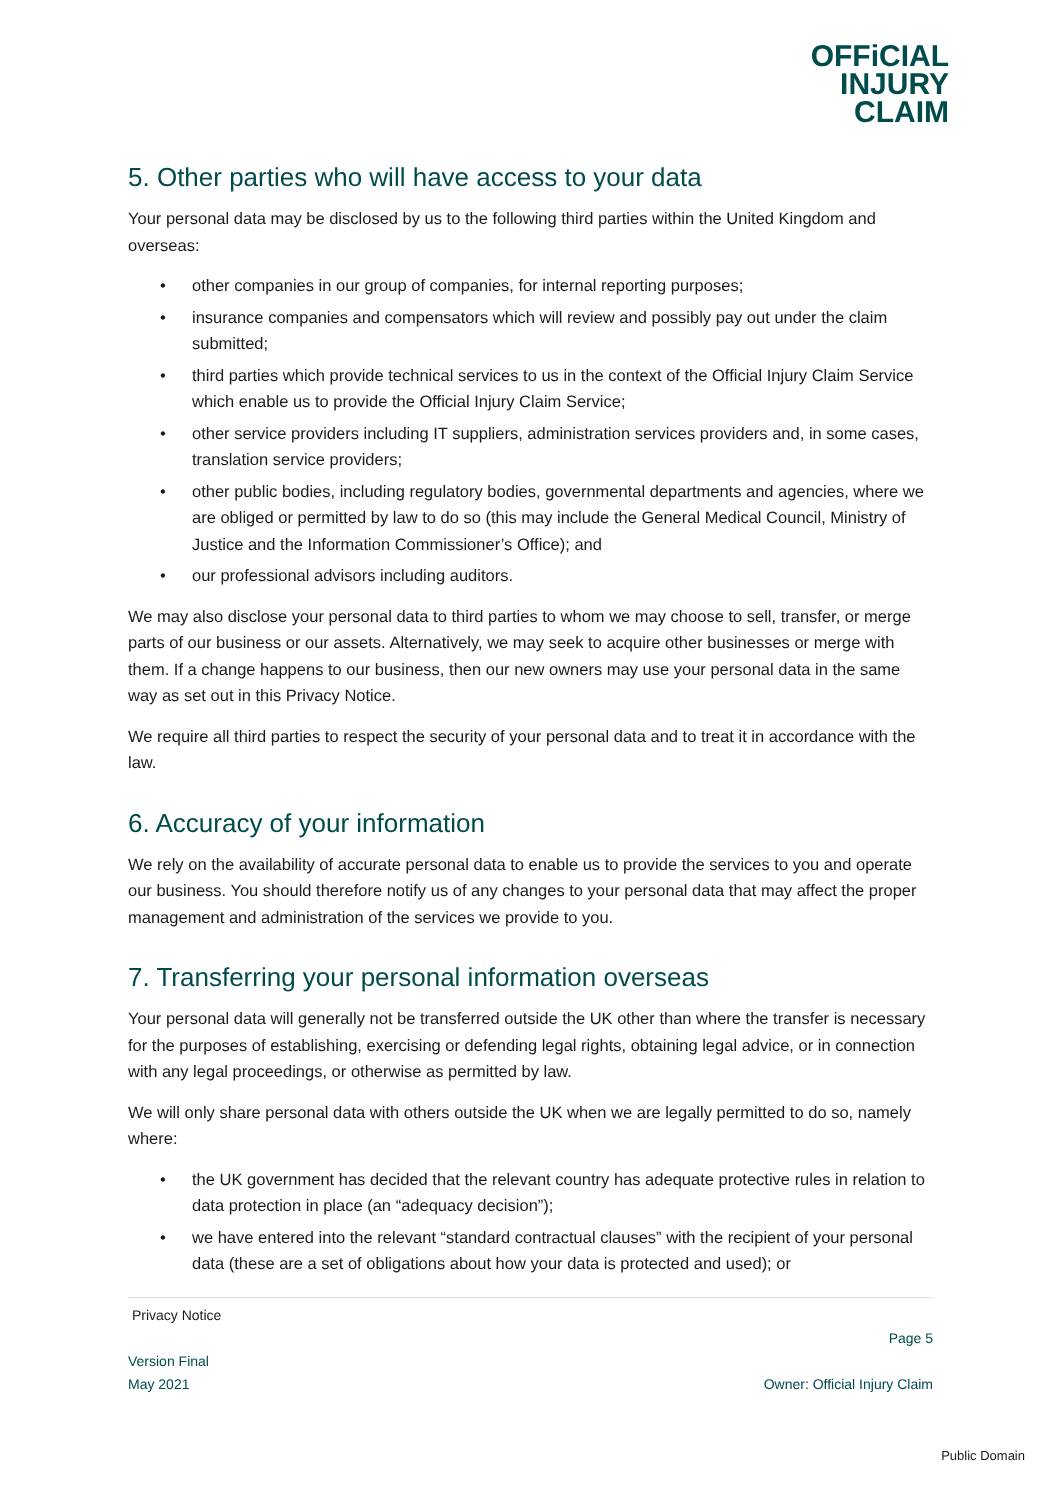OFFiCIAL
INJURY
CLAIM
5. Other parties who will have access to your data
Your personal data may be disclosed by us to the following third parties within the United Kingdom and overseas:
• other companies in our group of companies, for internal reporting purposes;
• insurance companies and compensators which will review and possibly pay out under the claim submitted;
• third parties which provide technical services to us in the context of the Official Injury Claim Service which enable us to provide the Official Injury Claim Service;
• other service providers including IT suppliers, administration services providers and, in some cases, translation service providers;
• other public bodies, including regulatory bodies, governmental departments and agencies, where we are obliged or permitted by law to do so (this may include the General Medical Council, Ministry of Justice and the Information Commissioner’s Office); and
• our professional advisors including auditors.
We may also disclose your personal data to third parties to whom we may choose to sell, transfer, or merge parts of our business or our assets. Alternatively, we may seek to acquire other businesses or merge with them. If a change happens to our business, then our new owners may use your personal data in the same way as set out in this Privacy Notice.
We require all third parties to respect the security of your personal data and to treat it in accordance with the law.
6. Accuracy of your information
We rely on the availability of accurate personal data to enable us to provide the services to you and operate our business. You should therefore notify us of any changes to your personal data that may affect the proper management and administration of the services we provide to you.
7. Transferring your personal information overseas
Your personal data will generally not be transferred outside the UK other than where the transfer is necessary for the purposes of establishing, exercising or defending legal rights, obtaining legal advice, or in connection with any legal proceedings, or otherwise as permitted by law.
We will only share personal data with others outside the UK when we are legally permitted to do so, namely where:
• the UK government has decided that the relevant country has adequate protective rules in relation to data protection in place (an “adequacy decision”);
• we have entered into the relevant “standard contractual clauses” with the recipient of your personal data (these are a set of obligations about how your data is protected and used); or
Privacy Notice
Page 5
Version Final
May 2021 Owner: Official Injury Claim
Public Domain